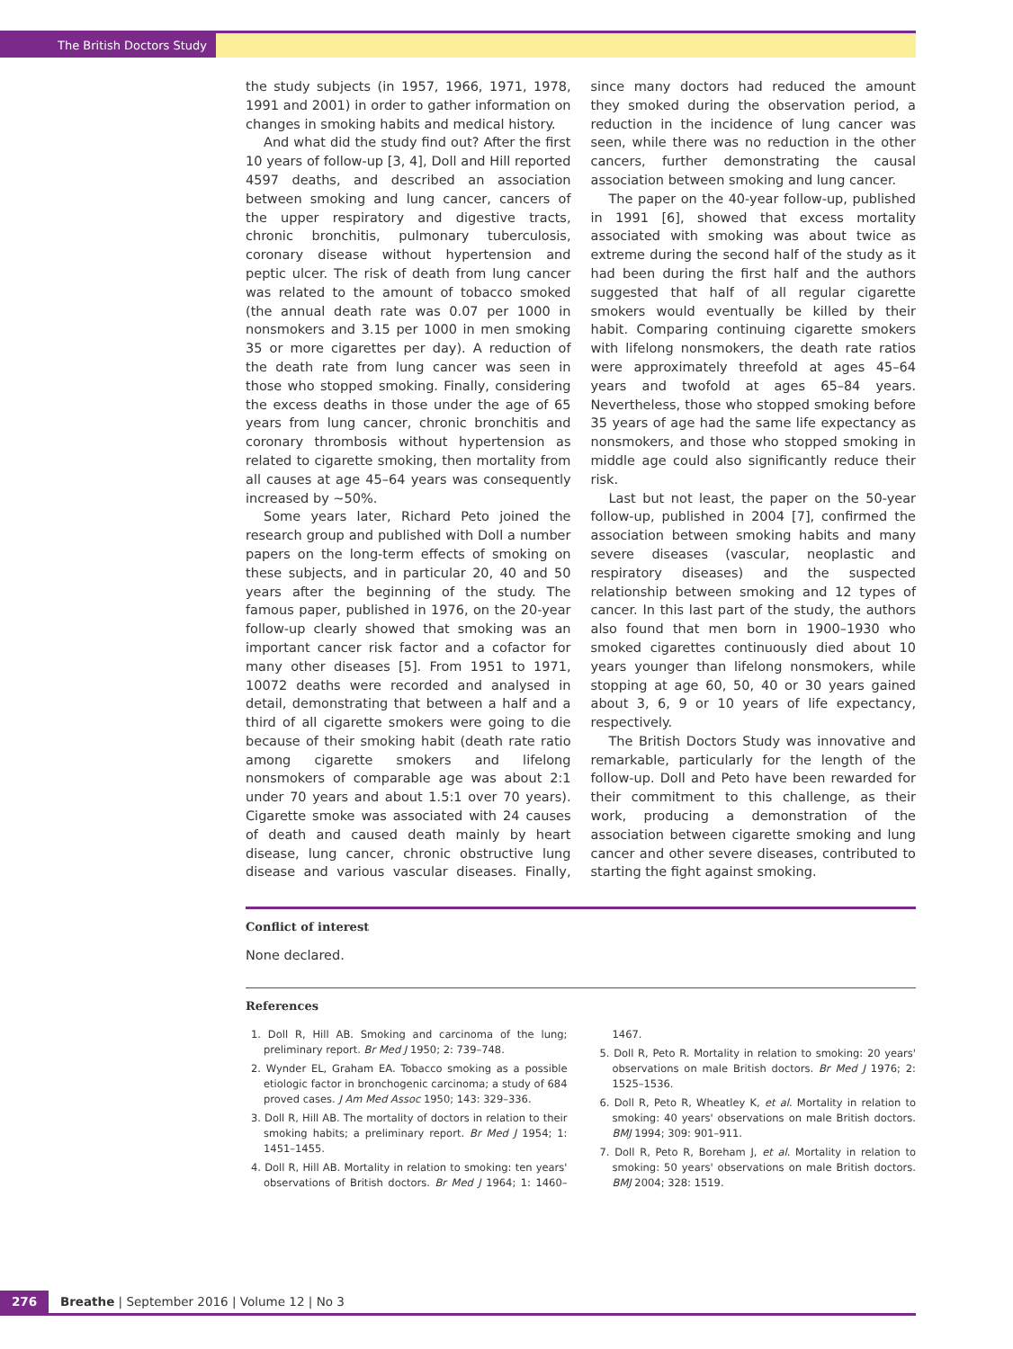The British Doctors Study
the study subjects (in 1957, 1966, 1971, 1978, 1991 and 2001) in order to gather information on changes in smoking habits and medical history.
And what did the study find out? After the first 10 years of follow-up [3, 4], Doll and Hill reported 4597 deaths, and described an association between smoking and lung cancer, cancers of the upper respiratory and digestive tracts, chronic bronchitis, pulmonary tuberculosis, coronary disease without hypertension and peptic ulcer. The risk of death from lung cancer was related to the amount of tobacco smoked (the annual death rate was 0.07 per 1000 in nonsmokers and 3.15 per 1000 in men smoking 35 or more cigarettes per day). A reduction of the death rate from lung cancer was seen in those who stopped smoking. Finally, considering the excess deaths in those under the age of 65 years from lung cancer, chronic bronchitis and coronary thrombosis without hypertension as related to cigarette smoking, then mortality from all causes at age 45–64 years was consequently increased by ~50%.
Some years later, Richard Peto joined the research group and published with Doll a number papers on the long-term effects of smoking on these subjects, and in particular 20, 40 and 50 years after the beginning of the study. The famous paper, published in 1976, on the 20-year follow-up clearly showed that smoking was an important cancer risk factor and a cofactor for many other diseases [5]. From 1951 to 1971, 10072 deaths were recorded and analysed in detail, demonstrating that between a half and a third of all cigarette smokers were going to die because of their smoking habit (death rate ratio among cigarette smokers and lifelong nonsmokers of comparable age was about 2:1 under 70 years and about 1.5:1 over 70 years). Cigarette smoke was associated with 24 causes of death and caused death mainly by heart disease, lung cancer, chronic obstructive lung disease and various vascular diseases. Finally, since many doctors had reduced the amount they smoked during the observation period, a reduction in the incidence of lung cancer was seen, while there was no reduction in the other cancers, further demonstrating the causal association between smoking and lung cancer.
The paper on the 40-year follow-up, published in 1991 [6], showed that excess mortality associated with smoking was about twice as extreme during the second half of the study as it had been during the first half and the authors suggested that half of all regular cigarette smokers would eventually be killed by their habit. Comparing continuing cigarette smokers with lifelong nonsmokers, the death rate ratios were approximately threefold at ages 45–64 years and twofold at ages 65–84 years. Nevertheless, those who stopped smoking before 35 years of age had the same life expectancy as nonsmokers, and those who stopped smoking in middle age could also significantly reduce their risk.
Last but not least, the paper on the 50-year follow-up, published in 2004 [7], confirmed the association between smoking habits and many severe diseases (vascular, neoplastic and respiratory diseases) and the suspected relationship between smoking and 12 types of cancer. In this last part of the study, the authors also found that men born in 1900–1930 who smoked cigarettes continuously died about 10 years younger than lifelong nonsmokers, while stopping at age 60, 50, 40 or 30 years gained about 3, 6, 9 or 10 years of life expectancy, respectively.
The British Doctors Study was innovative and remarkable, particularly for the length of the follow-up. Doll and Peto have been rewarded for their commitment to this challenge, as their work, producing a demonstration of the association between cigarette smoking and lung cancer and other severe diseases, contributed to starting the fight against smoking.
Conflict of interest
None declared.
References
1. Doll R, Hill AB. Smoking and carcinoma of the lung; preliminary report. Br Med J 1950; 2: 739–748.
2. Wynder EL, Graham EA. Tobacco smoking as a possible etiologic factor in bronchogenic carcinoma; a study of 684 proved cases. J Am Med Assoc 1950; 143: 329–336.
3. Doll R, Hill AB. The mortality of doctors in relation to their smoking habits; a preliminary report. Br Med J 1954; 1: 1451–1455.
4. Doll R, Hill AB. Mortality in relation to smoking: ten years' observations of British doctors. Br Med J 1964; 1: 1460–1467.
5. Doll R, Peto R. Mortality in relation to smoking: 20 years' observations on male British doctors. Br Med J 1976; 2: 1525–1536.
6. Doll R, Peto R, Wheatley K, et al. Mortality in relation to smoking: 40 years' observations on male British doctors. BMJ 1994; 309: 901–911.
7. Doll R, Peto R, Boreham J, et al. Mortality in relation to smoking: 50 years' observations on male British doctors. BMJ 2004; 328: 1519.
276 Breathe | September 2016 | Volume 12 | No 3